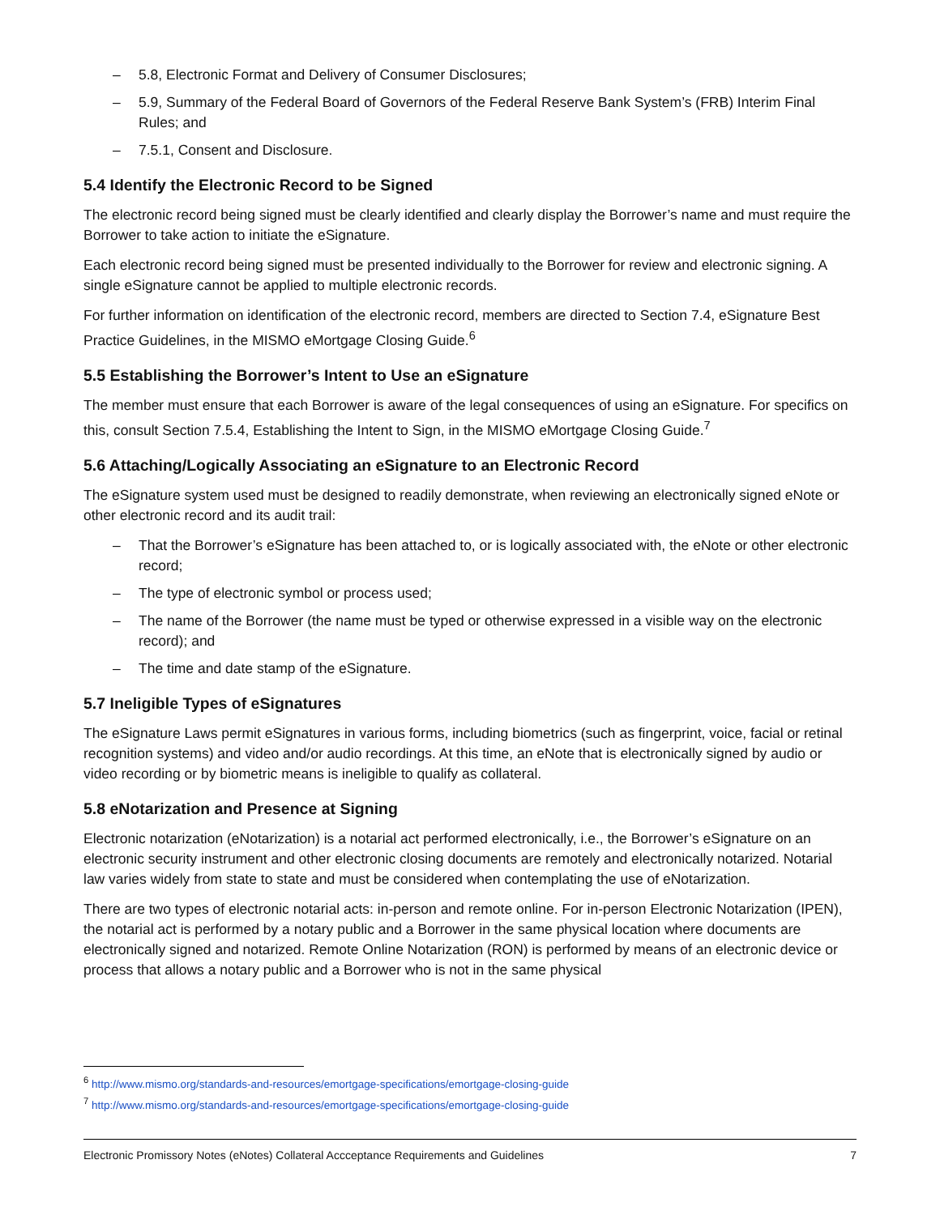– 5.8, Electronic Format and Delivery of Consumer Disclosures;
– 5.9, Summary of the Federal Board of Governors of the Federal Reserve Bank System’s (FRB) Interim Final Rules; and
– 7.5.1, Consent and Disclosure.
5.4 Identify the Electronic Record to be Signed
The electronic record being signed must be clearly identified and clearly display the Borrower’s name and must require the Borrower to take action to initiate the eSignature.
Each electronic record being signed must be presented individually to the Borrower for review and electronic signing. A single eSignature cannot be applied to multiple electronic records.
For further information on identification of the electronic record, members are directed to Section 7.4, eSignature Best Practice Guidelines, in the MISMO eMortgage Closing Guide.<sup>6</sup>
5.5 Establishing the Borrower’s Intent to Use an eSignature
The member must ensure that each Borrower is aware of the legal consequences of using an eSignature. For specifics on this, consult Section 7.5.4, Establishing the Intent to Sign, in the MISMO eMortgage Closing Guide.<sup>7</sup>
5.6 Attaching/Logically Associating an eSignature to an Electronic Record
The eSignature system used must be designed to readily demonstrate, when reviewing an electronically signed eNote or other electronic record and its audit trail:
– That the Borrower’s eSignature has been attached to, or is logically associated with, the eNote or other electronic record;
– The type of electronic symbol or process used;
– The name of the Borrower (the name must be typed or otherwise expressed in a visible way on the electronic record); and
– The time and date stamp of the eSignature.
5.7 Ineligible Types of eSignatures
The eSignature Laws permit eSignatures in various forms, including biometrics (such as fingerprint, voice, facial or retinal recognition systems) and video and/or audio recordings. At this time, an eNote that is electronically signed by audio or video recording or by biometric means is ineligible to qualify as collateral.
5.8 eNotarization and Presence at Signing
Electronic notarization (eNotarization) is a notarial act performed electronically, i.e., the Borrower’s eSignature on an electronic security instrument and other electronic closing documents are remotely and electronically notarized. Notarial law varies widely from state to state and must be considered when contemplating the use of eNotarization.
There are two types of electronic notarial acts: in-person and remote online. For in-person Electronic Notarization (IPEN), the notarial act is performed by a notary public and a Borrower in the same physical location where documents are electronically signed and notarized. Remote Online Notarization (RON) is performed by means of an electronic device or process that allows a notary public and a Borrower who is not in the same physical
<sup>6</sup> http://www.mismo.org/standards-and-resources/emortgage-specifications/emortgage-closing-guide
<sup>7</sup> http://www.mismo.org/standards-and-resources/emortgage-specifications/emortgage-closing-guide
Electronic Promissory Notes (eNotes) Collateral Accceptance Requirements and Guidelines 7